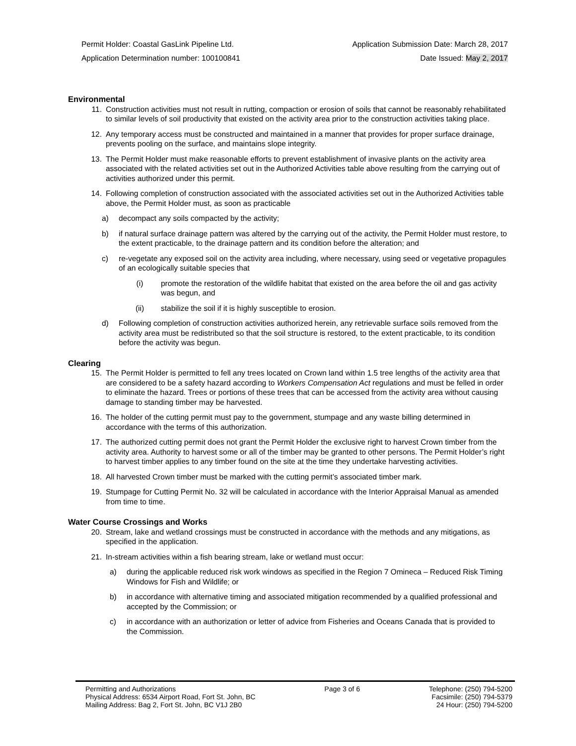Permit Holder: Coastal GasLink Pipeline Ltd. Application Submission Date: March 28, 2017
Application Determination number: 100100841 Date Issued: May 2, 2017
Environmental
11. Construction activities must not result in rutting, compaction or erosion of soils that cannot be reasonably rehabilitated to similar levels of soil productivity that existed on the activity area prior to the construction activities taking place.
12. Any temporary access must be constructed and maintained in a manner that provides for proper surface drainage, prevents pooling on the surface, and maintains slope integrity.
13. The Permit Holder must make reasonable efforts to prevent establishment of invasive plants on the activity area associated with the related activities set out in the Authorized Activities table above resulting from the carrying out of activities authorized under this permit.
14. Following completion of construction associated with the associated activities set out in the Authorized Activities table above, the Permit Holder must, as soon as practicable
a) decompact any soils compacted by the activity;
b) if natural surface drainage pattern was altered by the carrying out of the activity, the Permit Holder must restore, to the extent practicable, to the drainage pattern and its condition before the alteration; and
c) re-vegetate any exposed soil on the activity area including, where necessary, using seed or vegetative propagules of an ecologically suitable species that
(i) promote the restoration of the wildlife habitat that existed on the area before the oil and gas activity was begun, and
(ii) stabilize the soil if it is highly susceptible to erosion.
d) Following completion of construction activities authorized herein, any retrievable surface soils removed from the activity area must be redistributed so that the soil structure is restored, to the extent practicable, to its condition before the activity was begun.
Clearing
15. The Permit Holder is permitted to fell any trees located on Crown land within 1.5 tree lengths of the activity area that are considered to be a safety hazard according to Workers Compensation Act regulations and must be felled in order to eliminate the hazard. Trees or portions of these trees that can be accessed from the activity area without causing damage to standing timber may be harvested.
16. The holder of the cutting permit must pay to the government, stumpage and any waste billing determined in accordance with the terms of this authorization.
17. The authorized cutting permit does not grant the Permit Holder the exclusive right to harvest Crown timber from the activity area. Authority to harvest some or all of the timber may be granted to other persons. The Permit Holder’s right to harvest timber applies to any timber found on the site at the time they undertake harvesting activities.
18. All harvested Crown timber must be marked with the cutting permit’s associated timber mark.
19. Stumpage for Cutting Permit No. 32 will be calculated in accordance with the Interior Appraisal Manual as amended from time to time.
Water Course Crossings and Works
20. Stream, lake and wetland crossings must be constructed in accordance with the methods and any mitigations, as specified in the application.
21. In-stream activities within a fish bearing stream, lake or wetland must occur:
a) during the applicable reduced risk work windows as specified in the Region 7 Omineca – Reduced Risk Timing Windows for Fish and Wildlife; or
b) in accordance with alternative timing and associated mitigation recommended by a qualified professional and accepted by the Commission; or
c) in accordance with an authorization or letter of advice from Fisheries and Oceans Canada that is provided to the Commission.
Permitting and Authorizations
Physical Address: 6534 Airport Road, Fort St. John, BC
Mailing Address: Bag 2, Fort St. John, BC V1J 2B0
Page 3 of 6 Telephone: (250) 794-5200
Facsimile: (250) 794-5379
24 Hour: (250) 794-5200